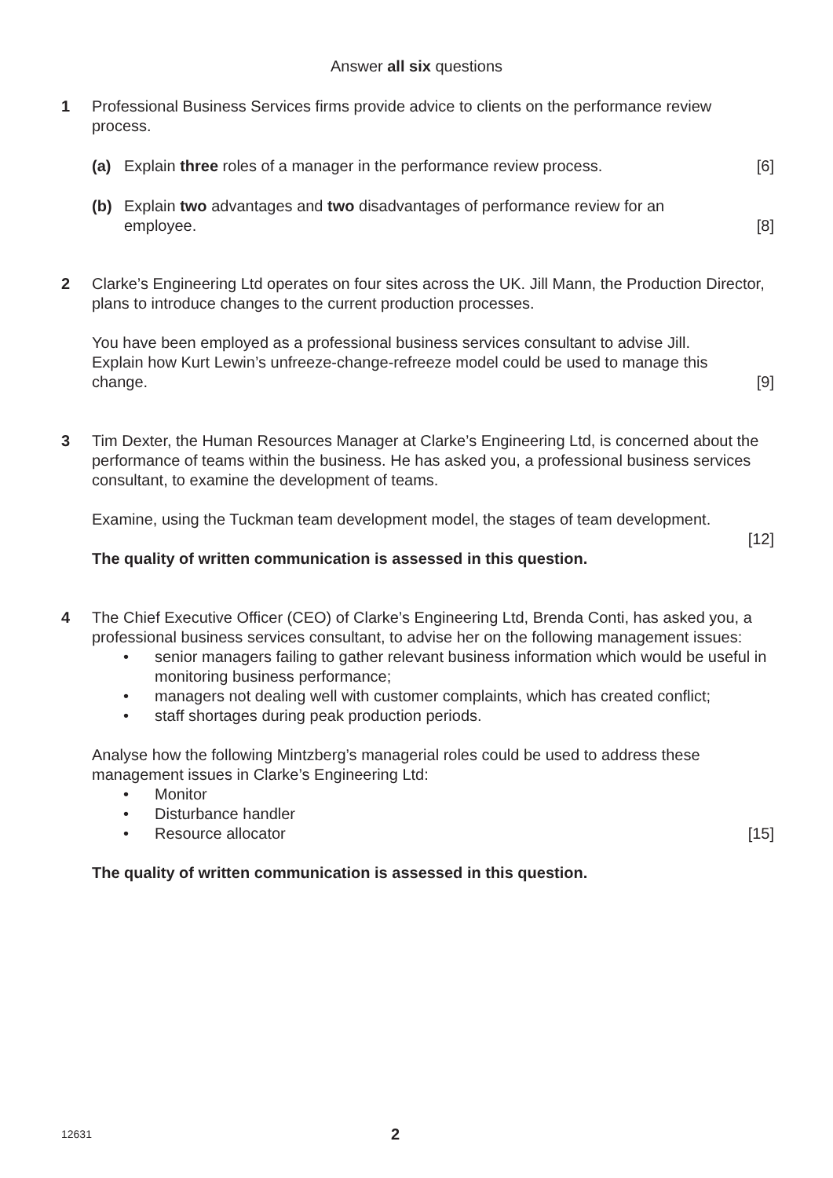Answer all six questions
1 Professional Business Services firms provide advice to clients on the performance review process.
(a) Explain three roles of a manager in the performance review process. [6]
(b) Explain two advantages and two disadvantages of performance review for an employee. [8]
2 Clarke’s Engineering Ltd operates on four sites across the UK. Jill Mann, the Production Director, plans to introduce changes to the current production processes.
You have been employed as a professional business services consultant to advise Jill. Explain how Kurt Lewin’s unfreeze-change-refreeze model could be used to manage this change. [9]
3 Tim Dexter, the Human Resources Manager at Clarke’s Engineering Ltd, is concerned about the performance of teams within the business. He has asked you, a professional business services consultant, to examine the development of teams.
Examine, using the Tuckman team development model, the stages of team development.
[12]
The quality of written communication is assessed in this question.
4 The Chief Executive Officer (CEO) of Clarke’s Engineering Ltd, Brenda Conti, has asked you, a professional business services consultant, to advise her on the following management issues:
• senior managers failing to gather relevant business information which would be useful in monitoring business performance;
• managers not dealing well with customer complaints, which has created conflict;
• staff shortages during peak production periods.
Analyse how the following Mintzberg’s managerial roles could be used to address these management issues in Clarke’s Engineering Ltd:
• Monitor
• Disturbance handler
Resource allocator [15] •
The quality of written communication is assessed in this question.
12631 2